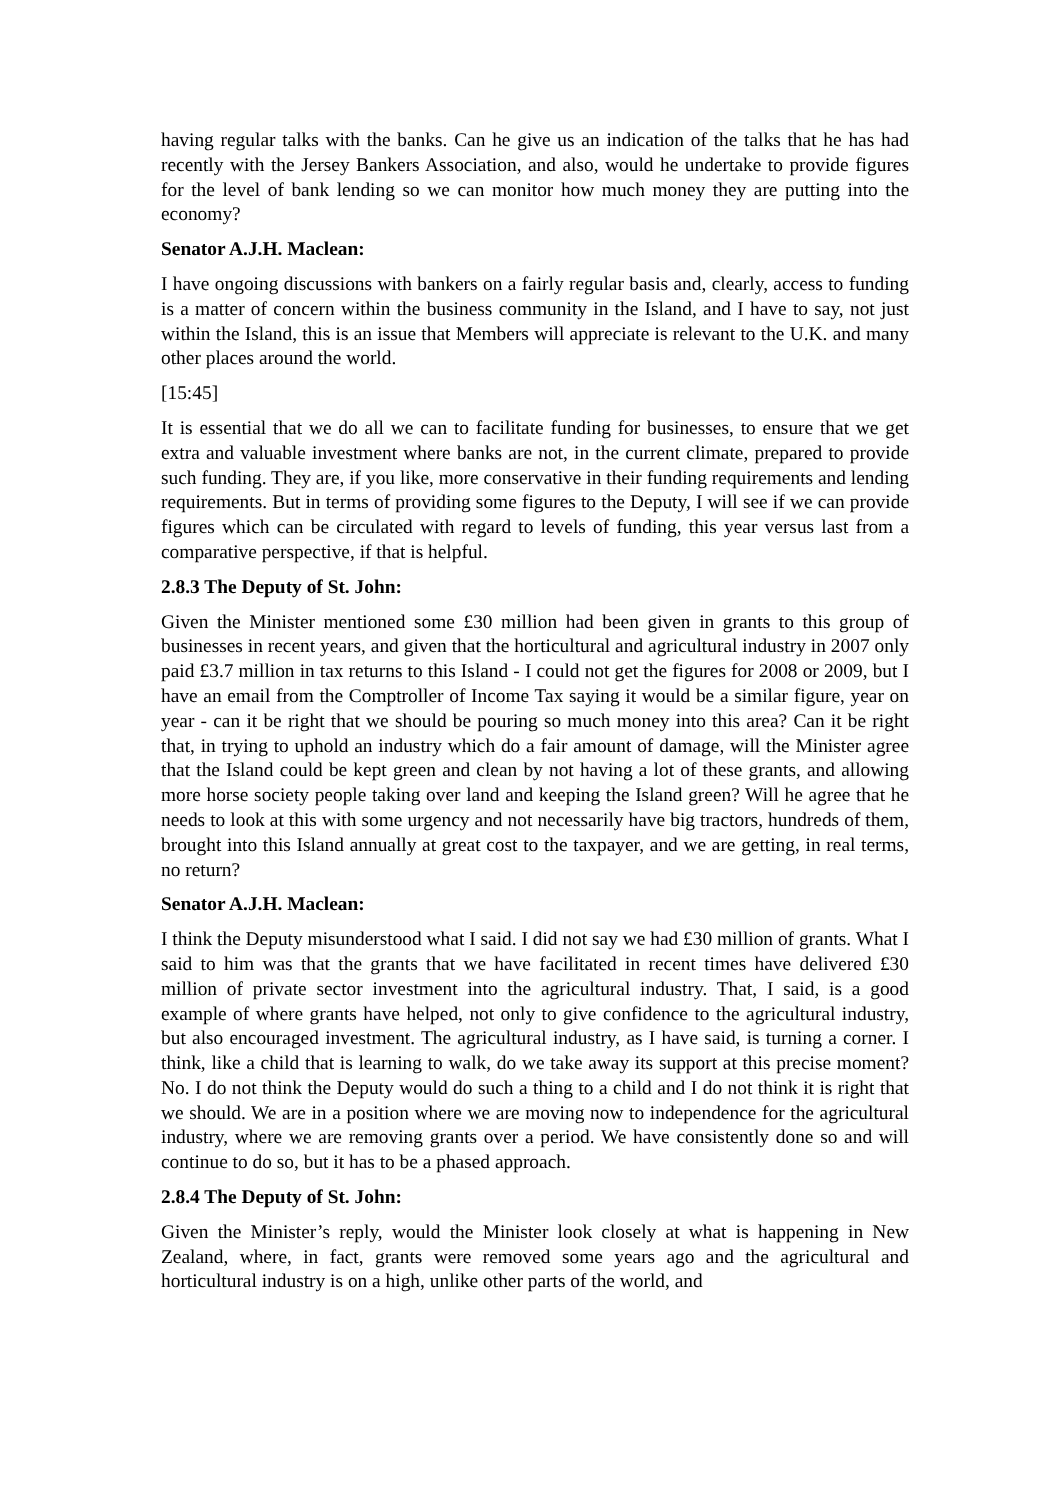having regular talks with the banks. Can he give us an indication of the talks that he has had recently with the Jersey Bankers Association, and also, would he undertake to provide figures for the level of bank lending so we can monitor how much money they are putting into the economy?
Senator A.J.H. Maclean:
I have ongoing discussions with bankers on a fairly regular basis and, clearly, access to funding is a matter of concern within the business community in the Island, and I have to say, not just within the Island, this is an issue that Members will appreciate is relevant to the U.K. and many other places around the world.
[15:45]
It is essential that we do all we can to facilitate funding for businesses, to ensure that we get extra and valuable investment where banks are not, in the current climate, prepared to provide such funding. They are, if you like, more conservative in their funding requirements and lending requirements. But in terms of providing some figures to the Deputy, I will see if we can provide figures which can be circulated with regard to levels of funding, this year versus last from a comparative perspective, if that is helpful.
2.8.3 The Deputy of St. John:
Given the Minister mentioned some £30 million had been given in grants to this group of businesses in recent years, and given that the horticultural and agricultural industry in 2007 only paid £3.7 million in tax returns to this Island - I could not get the figures for 2008 or 2009, but I have an email from the Comptroller of Income Tax saying it would be a similar figure, year on year - can it be right that we should be pouring so much money into this area? Can it be right that, in trying to uphold an industry which do a fair amount of damage, will the Minister agree that the Island could be kept green and clean by not having a lot of these grants, and allowing more horse society people taking over land and keeping the Island green? Will he agree that he needs to look at this with some urgency and not necessarily have big tractors, hundreds of them, brought into this Island annually at great cost to the taxpayer, and we are getting, in real terms, no return?
Senator A.J.H. Maclean:
I think the Deputy misunderstood what I said. I did not say we had £30 million of grants. What I said to him was that the grants that we have facilitated in recent times have delivered £30 million of private sector investment into the agricultural industry. That, I said, is a good example of where grants have helped, not only to give confidence to the agricultural industry, but also encouraged investment. The agricultural industry, as I have said, is turning a corner. I think, like a child that is learning to walk, do we take away its support at this precise moment? No. I do not think the Deputy would do such a thing to a child and I do not think it is right that we should. We are in a position where we are moving now to independence for the agricultural industry, where we are removing grants over a period. We have consistently done so and will continue to do so, but it has to be a phased approach.
2.8.4 The Deputy of St. John:
Given the Minister’s reply, would the Minister look closely at what is happening in New Zealand, where, in fact, grants were removed some years ago and the agricultural and horticultural industry is on a high, unlike other parts of the world, and